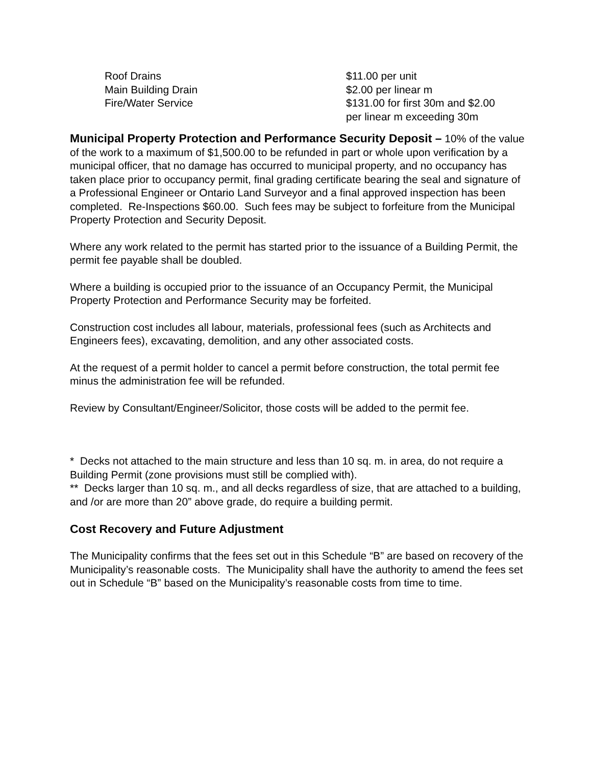| Roof Drains | $11.00 per unit |
| Main Building Drain | $2.00 per linear m |
| Fire/Water Service | $131.00 for first 30m and $2.00 per linear m exceeding 30m |
Municipal Property Protection and Performance Security Deposit – 10% of the value of the work to a maximum of $1,500.00 to be refunded in part or whole upon verification by a municipal officer, that no damage has occurred to municipal property, and no occupancy has taken place prior to occupancy permit, final grading certificate bearing the seal and signature of a Professional Engineer or Ontario Land Surveyor and a final approved inspection has been completed. Re-Inspections $60.00. Such fees may be subject to forfeiture from the Municipal Property Protection and Security Deposit.
Where any work related to the permit has started prior to the issuance of a Building Permit, the permit fee payable shall be doubled.
Where a building is occupied prior to the issuance of an Occupancy Permit, the Municipal Property Protection and Performance Security may be forfeited.
Construction cost includes all labour, materials, professional fees (such as Architects and Engineers fees), excavating, demolition, and any other associated costs.
At the request of a permit holder to cancel a permit before construction, the total permit fee minus the administration fee will be refunded.
Review by Consultant/Engineer/Solicitor, those costs will be added to the permit fee.
* Decks not attached to the main structure and less than 10 sq. m. in area, do not require a Building Permit (zone provisions must still be complied with).
** Decks larger than 10 sq. m., and all decks regardless of size, that are attached to a building, and /or are more than 20” above grade, do require a building permit.
Cost Recovery and Future Adjustment
The Municipality confirms that the fees set out in this Schedule “B” are based on recovery of the Municipality’s reasonable costs. The Municipality shall have the authority to amend the fees set out in Schedule “B” based on the Municipality’s reasonable costs from time to time.